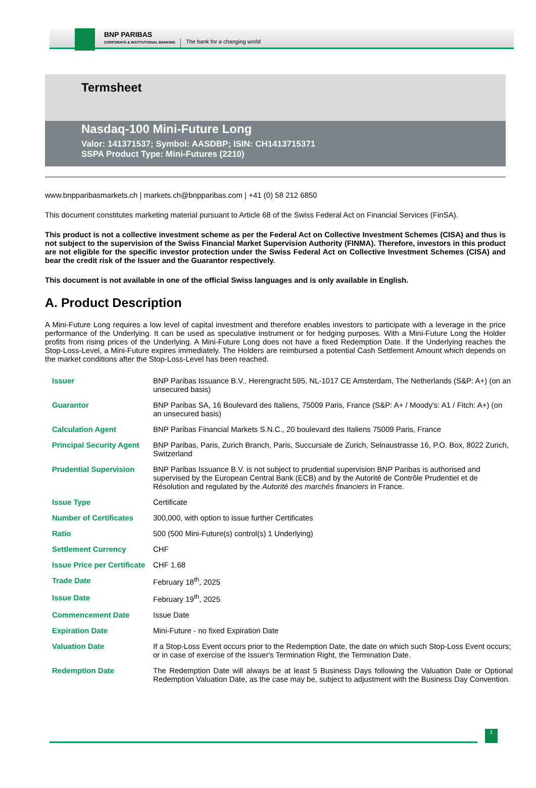BNP PARIBAS
CORPORATE & INSTITUTIONAL BANKING
The bank for a changing world
Termsheet
Nasdaq-100 Mini-Future Long
Valor: 141371537; Symbol: AASDBP; ISIN: CH1413715371
SSPA Product Type: Mini-Futures (2210)
www.bnpparibasmarkets.ch | markets.ch@bnpparibas.com | +41 (0) 58 212 6850
This document constitutes marketing material pursuant to Article 68 of the Swiss Federal Act on Financial Services (FinSA).
This product is not a collective investment scheme as per the Federal Act on Collective Investment Schemes (CISA) and thus is not subject to the supervision of the Swiss Financial Market Supervision Authority (FINMA). Therefore, investors in this product are not eligible for the specific investor protection under the Swiss Federal Act on Collective Investment Schemes (CISA) and bear the credit risk of the Issuer and the Guarantor respectively.
This document is not available in one of the official Swiss languages and is only available in English.
A. Product Description
A Mini-Future Long requires a low level of capital investment and therefore enables investors to participate with a leverage in the price performance of the Underlying. It can be used as speculative instrument or for hedging purposes. With a Mini-Future Long the Holder profits from rising prices of the Underlying. A Mini-Future Long does not have a fixed Redemption Date. If the Underlying reaches the Stop-Loss-Level, a Mini-Future expires immediately. The Holders are reimbursed a potential Cash Settlement Amount which depends on the market conditions after the Stop-Loss-Level has been reached.
| Issuer | BNP Paribas Issuance B.V., Herengracht 595, NL-1017 CE Amsterdam, The Netherlands (S&P: A+) (on an unsecured basis) |
| Guarantor | BNP Paribas SA, 16 Boulevard des Italiens, 75009 Paris, France (S&P: A+ / Moody's: A1 / Fitch: A+) (on an unsecured basis) |
| Calculation Agent | BNP Paribas Financial Markets S.N.C., 20 boulevard des Italiens 75009 Paris, France |
| Principal Security Agent | BNP Paribas, Paris, Zurich Branch, Paris, Succursale de Zurich, Selnaustrasse 16, P.O. Box, 8022 Zurich, Switzerland |
| Prudential Supervision | BNP Paribas Issuance B.V. is not subject to prudential supervision BNP Paribas is authorised and supervised by the European Central Bank (ECB) and by the Autorité de Contrôle Prudentiel et de Résolution and regulated by the Autorité des marchés financiers in France. |
| Issue Type | Certificate |
| Number of Certificates | 300,000, with option to issue further Certificates |
| Ratio | 500 (500 Mini-Future(s) control(s) 1 Underlying) |
| Settlement Currency | CHF |
| Issue Price per Certificate | CHF 1.68 |
| Trade Date | February 18<sup>th</sup>, 2025 |
| Issue Date | February 19<sup>th</sup>, 2025 |
| Commencement Date | Issue Date |
| Expiration Date | Mini-Future - no fixed Expiration Date |
| Valuation Date | If a Stop-Loss Event occurs prior to the Redemption Date, the date on which such Stop-Loss Event occurs; or in case of exercise of the Issuer's Termination Right, the Termination Date. |
| Redemption Date | The Redemption Date will always be at least 5 Business Days following the Valuation Date or Optional Redemption Valuation Date, as the case may be, subject to adjustment with the Business Day Convention. |
1